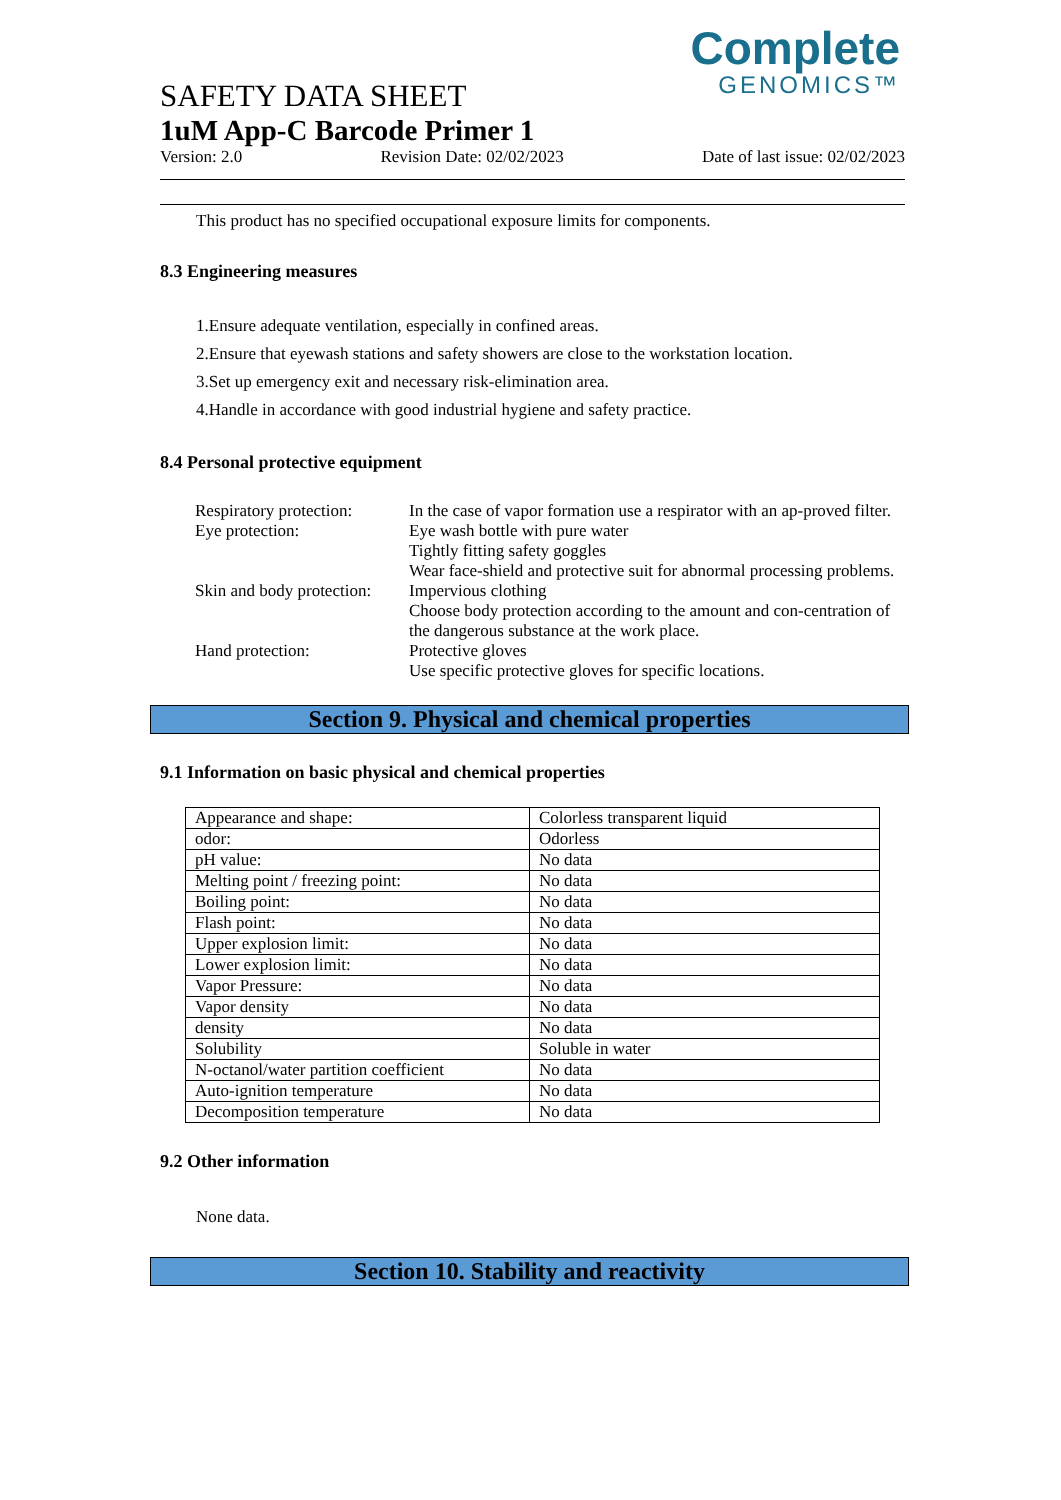Complete
GENOMICS™
SAFETY DATA SHEET
1uM App-C Barcode Primer 1
Version: 2.0 Revision Date: 02/02/2023 Date of last issue: 02/02/2023
This product has no specified occupational exposure limits for components.
8.3 Engineering measures
1.Ensure adequate ventilation, especially in confined areas.
2.Ensure that eyewash stations and safety showers are close to the workstation location.
3.Set up emergency exit and necessary risk-elimination area.
4.Handle in accordance with good industrial hygiene and safety practice.
8.4 Personal protective equipment
| Respiratory protection: | In the case of vapor formation use a respirator with an ap-proved filter. |
| Eye protection: | Eye wash bottle with pure water Tightly fitting safety goggles Wear face-shield and protective suit for abnormal processing problems. |
| Skin and body protection: | Impervious clothing Choose body protection according to the amount and con-centration of the dangerous substance at the work place. |
| Hand protection: | Protective gloves Use specific protective gloves for specific locations. |
Section 9. Physical and chemical properties
9.1 Information on basic physical and chemical properties
| Appearance and shape: | Colorless transparent liquid |
| odor: | Odorless |
| pH value: | No data |
| Melting point / freezing point: | No data |
| Boiling point: | No data |
| Flash point: | No data |
| Upper explosion limit: | No data |
| Lower explosion limit: | No data |
| Vapor Pressure: | No data |
| Vapor density | No data |
| density | No data |
| Solubility | Soluble in water |
| N-octanol/water partition coefficient | No data |
| Auto-ignition temperature | No data |
| Decomposition temperature | No data |
9.2 Other information
None data.
Section 10. Stability and reactivity